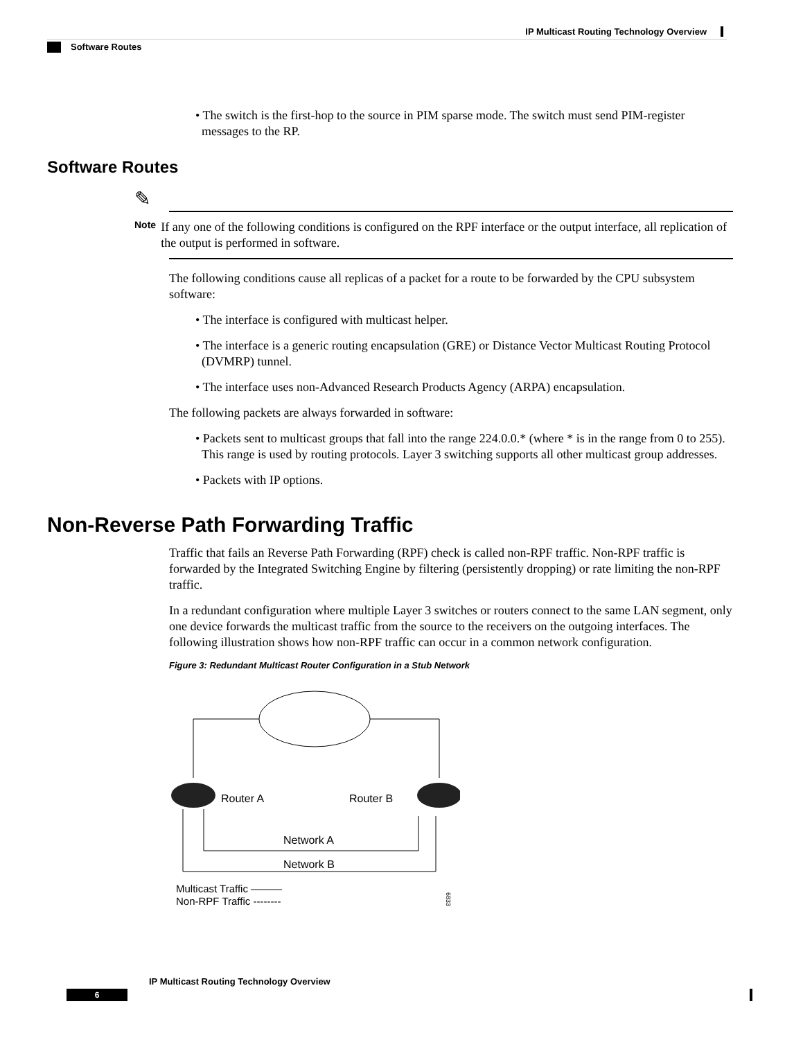IP Multicast Routing Technology Overview
Software Routes
• The switch is the first-hop to the source in PIM sparse mode. The switch must send PIM-register messages to the RP.
Software Routes
✎
Note If any one of the following conditions is configured on the RPF interface or the output interface, all replication of the output is performed in software.
The following conditions cause all replicas of a packet for a route to be forwarded by the CPU subsystem software:
• The interface is configured with multicast helper.
• The interface is a generic routing encapsulation (GRE) or Distance Vector Multicast Routing Protocol (DVMRP) tunnel.
• The interface uses non-Advanced Research Products Agency (ARPA) encapsulation.
The following packets are always forwarded in software:
• Packets sent to multicast groups that fall into the range 224.0.0.* (where * is in the range from 0 to 255). This range is used by routing protocols. Layer 3 switching supports all other multicast group addresses.
• Packets with IP options.
Non-Reverse Path Forwarding Traffic
Traffic that fails an Reverse Path Forwarding (RPF) check is called non-RPF traffic. Non-RPF traffic is forwarded by the Integrated Switching Engine by filtering (persistently dropping) or rate limiting the non-RPF traffic.
In a redundant configuration where multiple Layer 3 switches or routers connect to the same LAN segment, only one device forwards the multicast traffic from the source to the receivers on the outgoing interfaces. The following illustration shows how non-RPF traffic can occur in a common network configuration.
Figure 3: Redundant Multicast Router Configuration in a Stub Network
Router A
Router B
Network A
Network B
Multicast Traffic ———
Non-RPF Traffic --------
68331
IP Multicast Routing Technology Overview
6